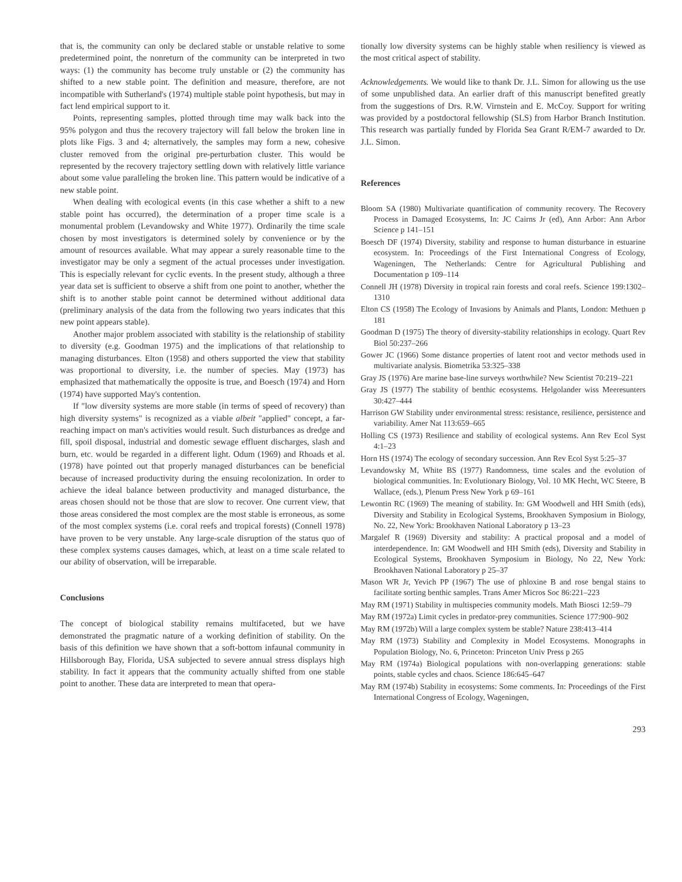that is, the community can only be declared stable or unstable relative to some predetermined point, the nonreturn of the community can be interpreted in two ways: (1) the community has become truly unstable or (2) the community has shifted to a new stable point. The definition and measure, therefore, are not incompatible with Sutherland's (1974) multiple stable point hypothesis, but may in fact lend empirical support to it.
Points, representing samples, plotted through time may walk back into the 95% polygon and thus the recovery trajectory will fall below the broken line in plots like Figs. 3 and 4; alternatively, the samples may form a new, cohesive cluster removed from the original pre-perturbation cluster. This would be represented by the recovery trajectory settling down with relatively little variance about some value paralleling the broken line. This pattern would be indicative of a new stable point.
When dealing with ecological events (in this case whether a shift to a new stable point has occurred), the determination of a proper time scale is a monumental problem (Levandowsky and White 1977). Ordinarily the time scale chosen by most investigators is determined solely by convenience or by the amount of resources available. What may appear a surely reasonable time to the investigator may be only a segment of the actual processes under investigation. This is especially relevant for cyclic events. In the present study, although a three year data set is sufficient to observe a shift from one point to another, whether the shift is to another stable point cannot be determined without additional data (preliminary analysis of the data from the following two years indicates that this new point appears stable).
Another major problem associated with stability is the relationship of stability to diversity (e.g. Goodman 1975) and the implications of that relationship to managing disturbances. Elton (1958) and others supported the view that stability was proportional to diversity, i.e. the number of species. May (1973) has emphasized that mathematically the opposite is true, and Boesch (1974) and Horn (1974) have supported May's contention.
If "low diversity systems are more stable (in terms of speed of recovery) than high diversity systems" is recognized as a viable albeit "applied" concept, a far-reaching impact on man's activities would result. Such disturbances as dredge and fill, spoil disposal, industrial and domestic sewage effluent discharges, slash and burn, etc. would be regarded in a different light. Odum (1969) and Rhoads et al. (1978) have pointed out that properly managed disturbances can be beneficial because of increased productivity during the ensuing recolonization. In order to achieve the ideal balance between productivity and managed disturbance, the areas chosen should not be those that are slow to recover. One current view, that those areas considered the most complex are the most stable is erroneous, as some of the most complex systems (i.e. coral reefs and tropical forests) (Connell 1978) have proven to be very unstable. Any large-scale disruption of the status quo of these complex systems causes damages, which, at least on a time scale related to our ability of observation, will be irreparable.
Conclusions
The concept of biological stability remains multifaceted, but we have demonstrated the pragmatic nature of a working definition of stability. On the basis of this definition we have shown that a soft-bottom infaunal community in Hillsborough Bay, Florida, USA subjected to severe annual stress displays high stability. In fact it appears that the community actually shifted from one stable point to another. These data are interpreted to mean that opera-
tionally low diversity systems can be highly stable when resiliency is viewed as the most critical aspect of stability.
Acknowledgements. We would like to thank Dr. J.L. Simon for allowing us the use of some unpublished data. An earlier draft of this manuscript benefited greatly from the suggestions of Drs. R.W. Virnstein and E. McCoy. Support for writing was provided by a postdoctoral fellowship (SLS) from Harbor Branch Institution. This research was partially funded by Florida Sea Grant R/EM-7 awarded to Dr. J.L. Simon.
References
Bloom SA (1980) Multivariate quantification of community recovery. The Recovery Process in Damaged Ecosystems, In: JC Cairns Jr (ed), Ann Arbor: Ann Arbor Science p 141–151
Boesch DF (1974) Diversity, stability and response to human disturbance in estuarine ecosystem. In: Proceedings of the First International Congress of Ecology, Wageningen, The Netherlands: Centre for Agricultural Publishing and Documentation p 109–114
Connell JH (1978) Diversity in tropical rain forests and coral reefs. Science 199:1302–1310
Elton CS (1958) The Ecology of Invasions by Animals and Plants, London: Methuen p 181
Goodman D (1975) The theory of diversity-stability relationships in ecology. Quart Rev Biol 50:237–266
Gower JC (1966) Some distance properties of latent root and vector methods used in multivariate analysis. Biometrika 53:325–338
Gray JS (1976) Are marine base-line surveys worthwhile? New Scientist 70:219–221
Gray JS (1977) The stability of benthic ecosystems. Helgolander wiss Meeresunters 30:427–444
Harrison GW Stability under environmental stress: resistance, resilience, persistence and variability. Amer Nat 113:659–665
Holling CS (1973) Resilience and stability of ecological systems. Ann Rev Ecol Syst 4:1–23
Horn HS (1974) The ecology of secondary succession. Ann Rev Ecol Syst 5:25–37
Levandowsky M, White BS (1977) Randomness, time scales and the evolution of biological communities. In: Evolutionary Biology, Vol. 10 MK Hecht, WC Steere, B Wallace, (eds.), Plenum Press New York p 69–161
Lewontin RC (1969) The meaning of stability. In: GM Woodwell and HH Smith (eds), Diversity and Stability in Ecological Systems, Brookhaven Symposium in Biology, No. 22, New York: Brookhaven National Laboratory p 13–23
Margalef R (1969) Diversity and stability: A practical proposal and a model of interdependence. In: GM Woodwell and HH Smith (eds), Diversity and Stability in Ecological Systems, Brookhaven Symposium in Biology, No 22, New York: Brookhaven National Laboratory p 25–37
Mason WR Jr, Yevich PP (1967) The use of phloxine B and rose bengal stains to facilitate sorting benthic samples. Trans Amer Micros Soc 86:221–223
May RM (1971) Stability in multispecies community models. Math Biosci 12:59–79
May RM (1972a) Limit cycles in predator-prey communities. Science 177:900–902
May RM (1972b) Will a large complex system be stable? Nature 238:413–414
May RM (1973) Stability and Complexity in Model Ecosystems. Monographs in Population Biology, No. 6, Princeton: Princeton Univ Press p 265
May RM (1974a) Biological populations with non-overlapping generations: stable points, stable cycles and chaos. Science 186:645–647
May RM (1974b) Stability in ecosystems: Some comments. In: Proceedings of the First International Congress of Ecology, Wageningen,
293